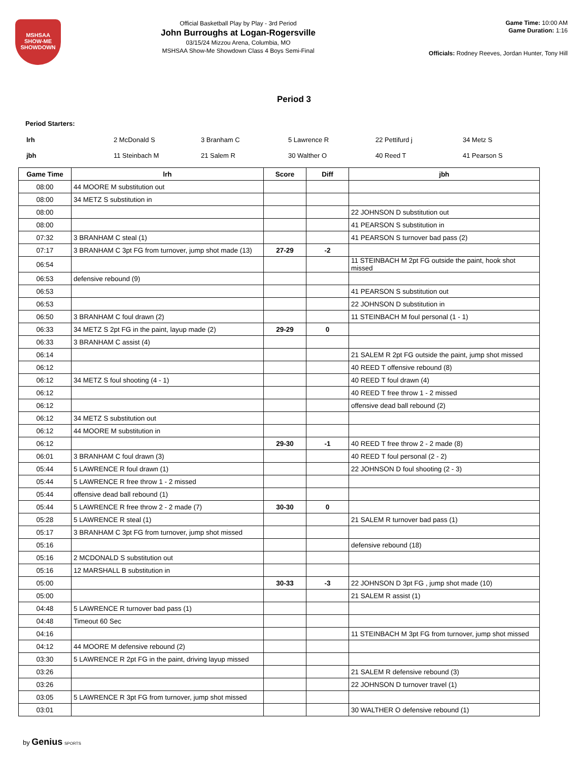MSHSAA
SHOW-ME SHOWDOWN
Official Basketball Play by Play - 3rd Period
John Burroughs at Logan-Rogersville
03/15/24 Mizzou Arena, Columbia, MO
MSHSAA Show-Me Showdown Class 4 Boys Semi-Final
Game Time: 10:00 AM
Game Duration: 1:16
Officials: Rodney Reeves, Jordan Hunter, Tony Hill
Period 3
Period Starters:
| lrh | 2 McDonald S | 3 Branham C | 5 Lawrence R | 22 Pettifurd j | 34 Metz S |
| jbh | 11 Steinbach M | 21 Salem R | 30 Walther O | 40 Reed T | 41 Pearson S |
| Game Time | lrh | Score | Diff | jbh |
| --- | --- | --- | --- | --- |
| 08:00 | 44 MOORE M substitution out | | | |
| 08:00 | 34 METZ S substitution in | | | |
| 08:00 | | | | 22 JOHNSON D substitution out |
| 08:00 | | | | 41 PEARSON S substitution in |
| 07:32 | 3 BRANHAM C steal (1) | | | 41 PEARSON S turnover bad pass (2) |
| 07:17 | 3 BRANHAM C 3pt FG from turnover, jump shot made (13) | 27-29 | -2 | |
| 06:54 | | | | 11 STEINBACH M 2pt FG outside the paint, hook shot missed |
| 06:53 | defensive rebound (9) | | | |
| 06:53 | | | | 41 PEARSON S substitution out |
| 06:53 | | | | 22 JOHNSON D substitution in |
| 06:50 | 3 BRANHAM C foul drawn (2) | | | 11 STEINBACH M foul personal (1 - 1) |
| 06:33 | 34 METZ S 2pt FG in the paint, layup made (2) | 29-29 | 0 | |
| 06:33 | 3 BRANHAM C assist (4) | | | |
| 06:14 | | | | 21 SALEM R 2pt FG outside the paint, jump shot missed |
| 06:12 | | | | 40 REED T offensive rebound (8) |
| 06:12 | 34 METZ S foul shooting (4 - 1) | | | 40 REED T foul drawn (4) |
| 06:12 | | | | 40 REED T free throw 1 - 2 missed |
| 06:12 | | | | offensive dead ball rebound (2) |
| 06:12 | 34 METZ S substitution out | | | |
| 06:12 | 44 MOORE M substitution in | | | |
| 06:12 | | 29-30 | -1 | 40 REED T free throw 2 - 2 made (8) |
| 06:01 | 3 BRANHAM C foul drawn (3) | | | 40 REED T foul personal (2 - 2) |
| 05:44 | 5 LAWRENCE R foul drawn (1) | | | 22 JOHNSON D foul shooting (2 - 3) |
| 05:44 | 5 LAWRENCE R free throw 1 - 2 missed | | | |
| 05:44 | offensive dead ball rebound (1) | | | |
| 05:44 | 5 LAWRENCE R free throw 2 - 2 made (7) | 30-30 | 0 | |
| 05:28 | 5 LAWRENCE R steal (1) | | | 21 SALEM R turnover bad pass (1) |
| 05:17 | 3 BRANHAM C 3pt FG from turnover, jump shot missed | | | |
| 05:16 | | | | defensive rebound (18) |
| 05:16 | 2 MCDONALD S substitution out | | | |
| 05:16 | 12 MARSHALL B substitution in | | | |
| 05:00 | | 30-33 | -3 | 22 JOHNSON D 3pt FG , jump shot made (10) |
| 05:00 | | | | 21 SALEM R assist (1) |
| 04:48 | 5 LAWRENCE R turnover bad pass (1) | | | |
| 04:48 | Timeout 60 Sec | | | |
| 04:16 | | | | 11 STEINBACH M 3pt FG from turnover, jump shot missed |
| 04:12 | 44 MOORE M defensive rebound (2) | | | |
| 03:30 | 5 LAWRENCE R 2pt FG in the paint, driving layup missed | | | |
| 03:26 | | | | 21 SALEM R defensive rebound (3) |
| 03:26 | | | | 22 JOHNSON D turnover travel (1) |
| 03:05 | 5 LAWRENCE R 3pt FG from turnover, jump shot missed | | | |
| 03:01 | | | | 30 WALTHER O defensive rebound (1) |
by Genius SPORTS